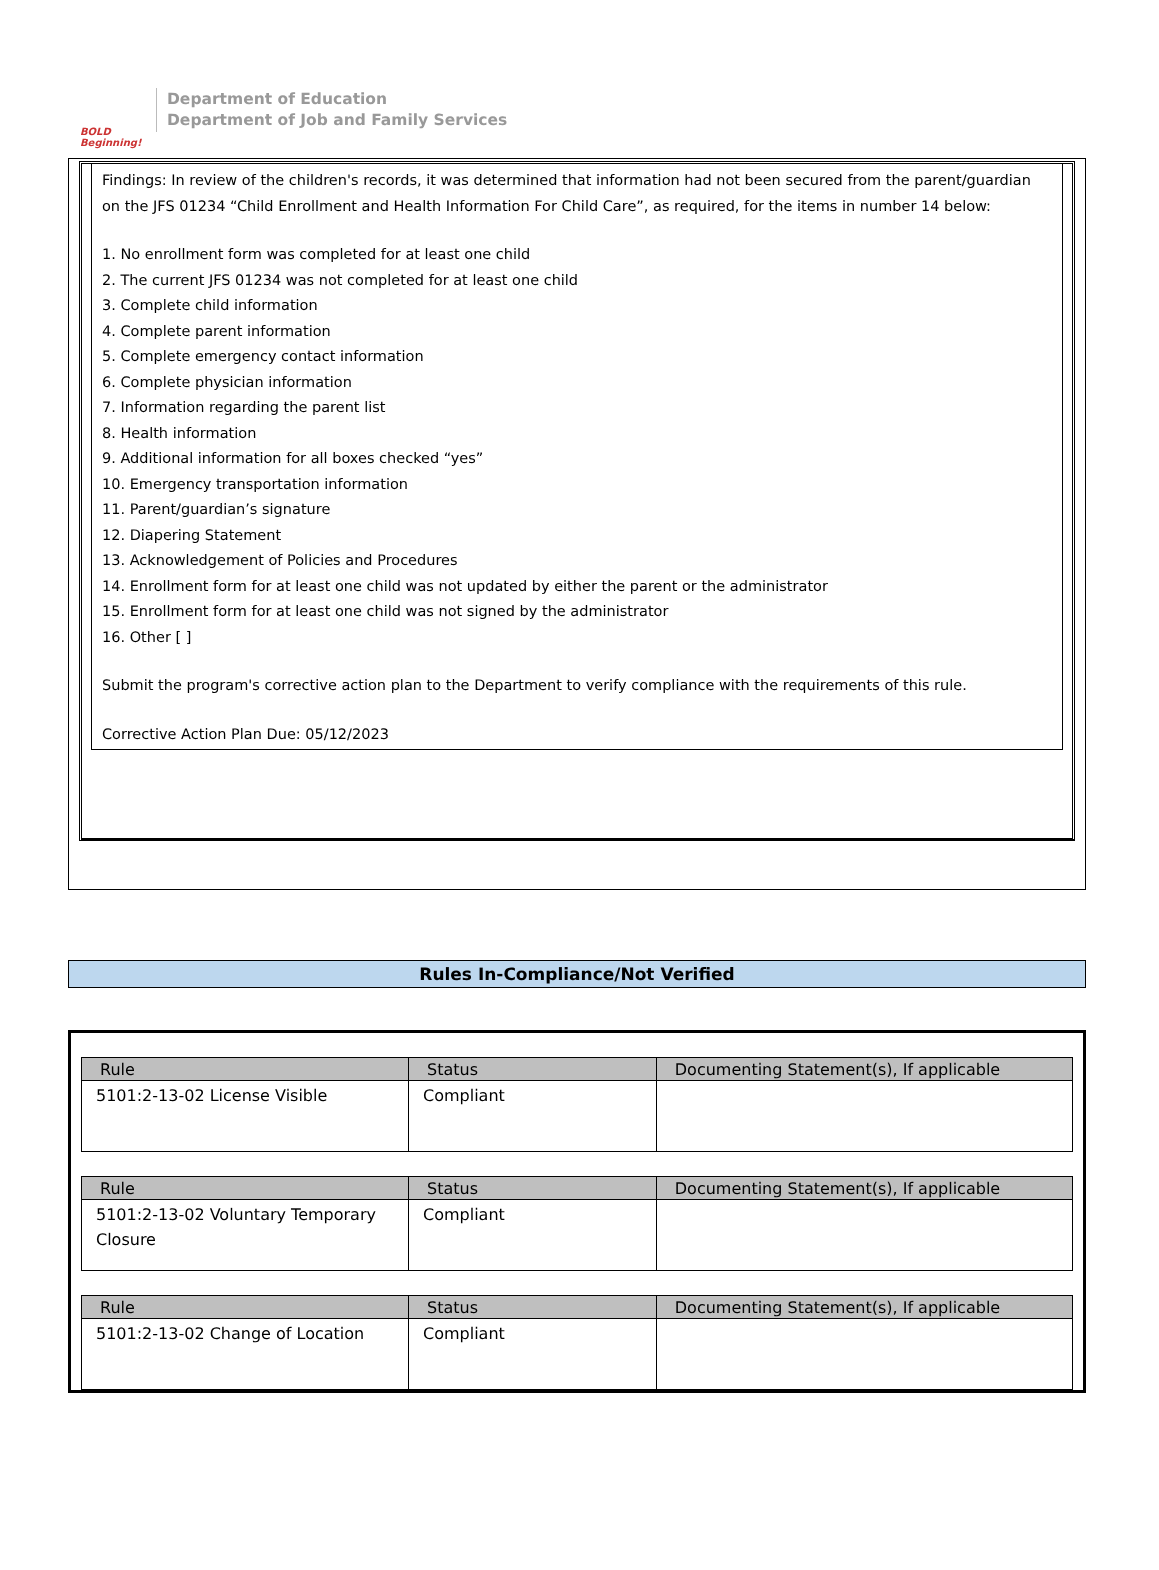BOLD Beginning!
Department of Education
Department of Job and Family Services
Findings: In review of the children's records, it was determined that information had not been secured from the parent/guardian on the JFS 01234 “Child Enrollment and Health Information For Child Care”, as required, for the items in number 14 below:
1. No enrollment form was completed for at least one child
2. The current JFS 01234 was not completed for at least one child
3. Complete child information
4. Complete parent information
5. Complete emergency contact information
6. Complete physician information
7. Information regarding the parent list
8. Health information
9. Additional information for all boxes checked “yes”
10. Emergency transportation information
11. Parent/guardian’s signature
12. Diapering Statement
13. Acknowledgement of Policies and Procedures
14. Enrollment form for at least one child was not updated by either the parent or the administrator
15. Enrollment form for at least one child was not signed by the administrator
16. Other [ ]
Submit the program's corrective action plan to the Department to verify compliance with the requirements of this rule.
Corrective Action Plan Due: 05/12/2023
Rules In-Compliance/Not Verified
| Rule | Status | Documenting Statement(s), If applicable |
| --- | --- | --- |
| 5101:2-13-02 License Visible | Compliant | |
| Rule | Status | Documenting Statement(s), If applicable |
| --- | --- | --- |
| 5101:2-13-02 Voluntary Temporary Closure | Compliant | |
| Rule | Status | Documenting Statement(s), If applicable |
| --- | --- | --- |
| 5101:2-13-02 Change of Location | Compliant | |